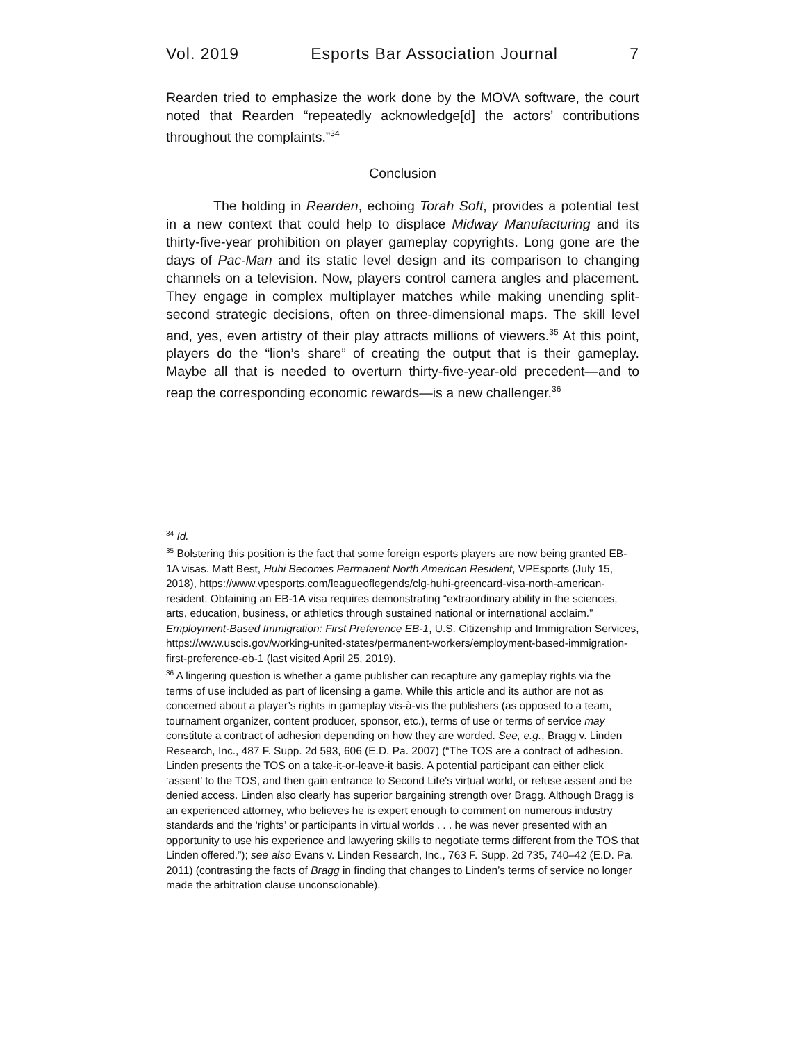Vol. 2019 Esports Bar Association Journal 7
Rearden tried to emphasize the work done by the MOVA software, the court noted that Rearden “repeatedly acknowledge[d] the actors’ contributions throughout the complaints.”<sup>34</sup>
Conclusion
The holding in Rearden, echoing Torah Soft, provides a potential test in a new context that could help to displace Midway Manufacturing and its thirty-five-year prohibition on player gameplay copyrights. Long gone are the days of Pac-Man and its static level design and its comparison to changing channels on a television. Now, players control camera angles and placement. They engage in complex multiplayer matches while making unending split-second strategic decisions, often on three-dimensional maps. The skill level and, yes, even artistry of their play attracts millions of viewers.<sup>35</sup> At this point, players do the “lion’s share” of creating the output that is their gameplay. Maybe all that is needed to overturn thirty-five-year-old precedent—and to reap the corresponding economic rewards—is a new challenger.<sup>36</sup>
<sup>34</sup> Id.
<sup>35</sup> Bolstering this position is the fact that some foreign esports players are now being granted EB-1A visas. Matt Best, Huhi Becomes Permanent North American Resident, VPEsports (July 15, 2018), https://www.vpesports.com/leagueoflegends/clg-huhi-greencard-visa-north-american-resident. Obtaining an EB-1A visa requires demonstrating “extraordinary ability in the sciences, arts, education, business, or athletics through sustained national or international acclaim.” Employment-Based Immigration: First Preference EB-1, U.S. Citizenship and Immigration Services, https://www.uscis.gov/working-united-states/permanent-workers/employment-based-immigration-first-preference-eb-1 (last visited April 25, 2019).
<sup>36</sup> A lingering question is whether a game publisher can recapture any gameplay rights via the terms of use included as part of licensing a game. While this article and its author are not as concerned about a player’s rights in gameplay vis-à-vis the publishers (as opposed to a team, tournament organizer, content producer, sponsor, etc.), terms of use or terms of service may constitute a contract of adhesion depending on how they are worded. See, e.g., Bragg v. Linden Research, Inc., 487 F. Supp. 2d 593, 606 (E.D. Pa. 2007) (“The TOS are a contract of adhesion. Linden presents the TOS on a take-it-or-leave-it basis. A potential participant can either click ‘assent’ to the TOS, and then gain entrance to Second Life's virtual world, or refuse assent and be denied access. Linden also clearly has superior bargaining strength over Bragg. Although Bragg is an experienced attorney, who believes he is expert enough to comment on numerous industry standards and the ‘rights’ or participants in virtual worlds . . . he was never presented with an opportunity to use his experience and lawyering skills to negotiate terms different from the TOS that Linden offered.”); see also Evans v. Linden Research, Inc., 763 F. Supp. 2d 735, 740–42 (E.D. Pa. 2011) (contrasting the facts of Bragg in finding that changes to Linden’s terms of service no longer made the arbitration clause unconscionable).